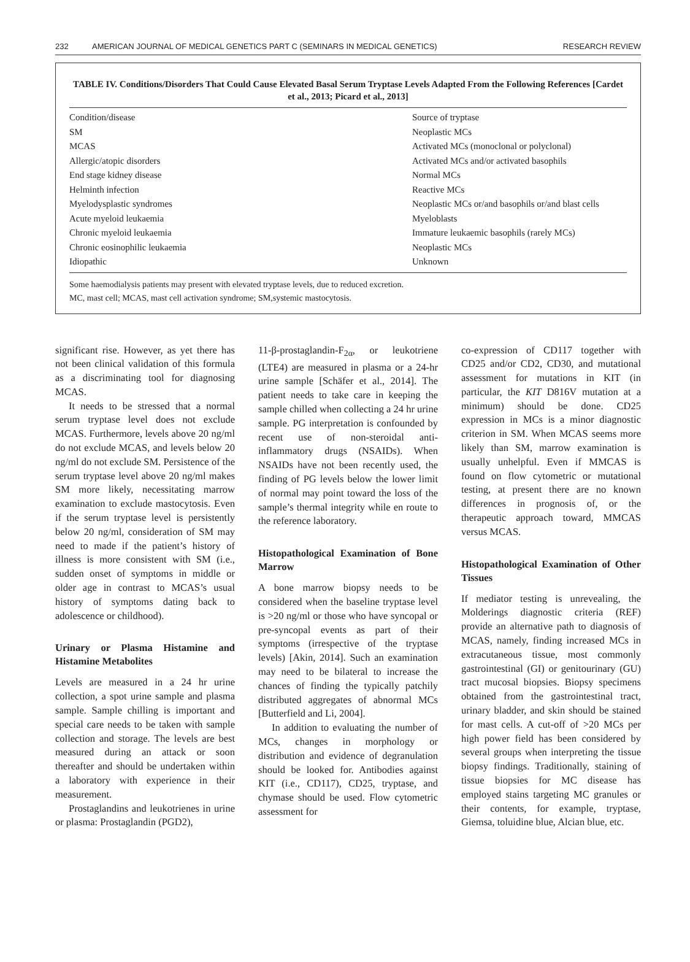232 AMERICAN JOURNAL OF MEDICAL GENETICS PART C (SEMINARS IN MEDICAL GENETICS) RESEARCH REVIEW
TABLE IV. Conditions/Disorders That Could Cause Elevated Basal Serum Tryptase Levels Adapted From the Following References [Cardet et al., 2013; Picard et al., 2013]
| Condition/disease | Source of tryptase |
| --- | --- |
| SM | Neoplastic MCs |
| MCAS | Activated MCs (monoclonal or polyclonal) |
| Allergic/atopic disorders | Activated MCs and/or activated basophils |
| End stage kidney disease | Normal MCs |
| Helminth infection | Reactive MCs |
| Myelodysplastic syndromes | Neoplastic MCs or/and basophils or/and blast cells |
| Acute myeloid leukaemia | Myeloblasts |
| Chronic myeloid leukaemia | Immature leukaemic basophils (rarely MCs) |
| Chronic eosinophilic leukaemia | Neoplastic MCs |
| Idiopathic | Unknown |
Some haemodialysis patients may present with elevated tryptase levels, due to reduced excretion.
MC, mast cell; MCAS, mast cell activation syndrome; SM,systemic mastocytosis.
significant rise. However, as yet there has not been clinical validation of this formula as a discriminating tool for diagnosing MCAS.
It needs to be stressed that a normal serum tryptase level does not exclude MCAS. Furthermore, levels above 20 ng/ml do not exclude MCAS, and levels below 20 ng/ml do not exclude SM. Persistence of the serum tryptase level above 20 ng/ml makes SM more likely, necessitating marrow examination to exclude mastocytosis. Even if the serum tryptase level is persistently below 20 ng/ml, consideration of SM may need to made if the patient’s history of illness is more consistent with SM (i.e., sudden onset of symptoms in middle or older age in contrast to MCAS’s usual history of symptoms dating back to adolescence or childhood).
Urinary or Plasma Histamine and Histamine Metabolites
Levels are measured in a 24 hr urine collection, a spot urine sample and plasma sample. Sample chilling is important and special care needs to be taken with sample collection and storage. The levels are best measured during an attack or soon thereafter and should be undertaken within a laboratory with experience in their measurement.
Prostaglandins and leukotrienes in urine or plasma: Prostaglandin (PGD2),
11-β-prostaglandin-F<sub>2α</sub>, or leukotriene (LTE4) are measured in plasma or a 24-hr urine sample [Schäfer et al., 2014]. The patient needs to take care in keeping the sample chilled when collecting a 24 hr urine sample. PG interpretation is confounded by recent use of non-steroidal anti-inflammatory drugs (NSAIDs). When NSAIDs have not been recently used, the finding of PG levels below the lower limit of normal may point toward the loss of the sample’s thermal integrity while en route to the reference laboratory.
Histopathological Examination of Bone Marrow
A bone marrow biopsy needs to be considered when the baseline tryptase level is >20 ng/ml or those who have syncopal or pre-syncopal events as part of their symptoms (irrespective of the tryptase levels) [Akin, 2014]. Such an examination may need to be bilateral to increase the chances of finding the typically patchily distributed aggregates of abnormal MCs [Butterfield and Li, 2004].
In addition to evaluating the number of MCs, changes in morphology or distribution and evidence of degranulation should be looked for. Antibodies against KIT (i.e., CD117), CD25, tryptase, and chymase should be used. Flow cytometric assessment for
co-expression of CD117 together with CD25 and/or CD2, CD30, and mutational assessment for mutations in KIT (in particular, the KIT D816V mutation at a minimum) should be done. CD25 expression in MCs is a minor diagnostic criterion in SM. When MCAS seems more likely than SM, marrow examination is usually unhelpful. Even if MMCAS is found on flow cytometric or mutational testing, at present there are no known differences in prognosis of, or the therapeutic approach toward, MMCAS versus MCAS.
Histopathological Examination of Other Tissues
If mediator testing is unrevealing, the Molderings diagnostic criteria (REF) provide an alternative path to diagnosis of MCAS, namely, finding increased MCs in extracutaneous tissue, most commonly gastrointestinal (GI) or genitourinary (GU) tract mucosal biopsies. Biopsy specimens obtained from the gastrointestinal tract, urinary bladder, and skin should be stained for mast cells. A cut-off of >20 MCs per high power field has been considered by several groups when interpreting the tissue biopsy findings. Traditionally, staining of tissue biopsies for MC disease has employed stains targeting MC granules or their contents, for example, tryptase, Giemsa, toluidine blue, Alcian blue, etc.